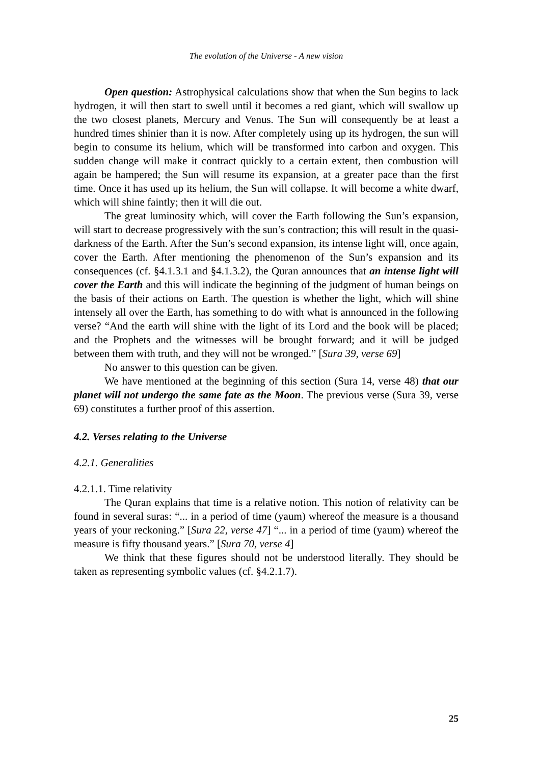The evolution of the Universe - A new vision
Open question: Astrophysical calculations show that when the Sun begins to lack hydrogen, it will then start to swell until it becomes a red giant, which will swallow up the two closest planets, Mercury and Venus. The Sun will consequently be at least a hundred times shinier than it is now. After completely using up its hydrogen, the sun will begin to consume its helium, which will be transformed into carbon and oxygen. This sudden change will make it contract quickly to a certain extent, then combustion will again be hampered; the Sun will resume its expansion, at a greater pace than the first time. Once it has used up its helium, the Sun will collapse. It will become a white dwarf, which will shine faintly; then it will die out.
The great luminosity which, will cover the Earth following the Sun’s expansion, will start to decrease progressively with the sun’s contraction; this will result in the quasi-darkness of the Earth. After the Sun’s second expansion, its intense light will, once again, cover the Earth. After mentioning the phenomenon of the Sun’s expansion and its consequences (cf. §4.1.3.1 and §4.1.3.2), the Quran announces that an intense light will cover the Earth and this will indicate the beginning of the judgment of human beings on the basis of their actions on Earth. The question is whether the light, which will shine intensely all over the Earth, has something to do with what is announced in the following verse? “And the earth will shine with the light of its Lord and the book will be placed; and the Prophets and the witnesses will be brought forward; and it will be judged between them with truth, and they will not be wronged.” [Sura 39, verse 69]
No answer to this question can be given.
We have mentioned at the beginning of this section (Sura 14, verse 48) that our planet will not undergo the same fate as the Moon. The previous verse (Sura 39, verse 69) constitutes a further proof of this assertion.
4.2. Verses relating to the Universe
4.2.1. Generalities
4.2.1.1. Time relativity
The Quran explains that time is a relative notion. This notion of relativity can be found in several suras: “... in a period of time (yaum) whereof the measure is a thousand years of your reckoning.” [Sura 22, verse 47] “... in a period of time (yaum) whereof the measure is fifty thousand years.” [Sura 70, verse 4]
We think that these figures should not be understood literally. They should be taken as representing symbolic values (cf. §4.2.1.7).
25